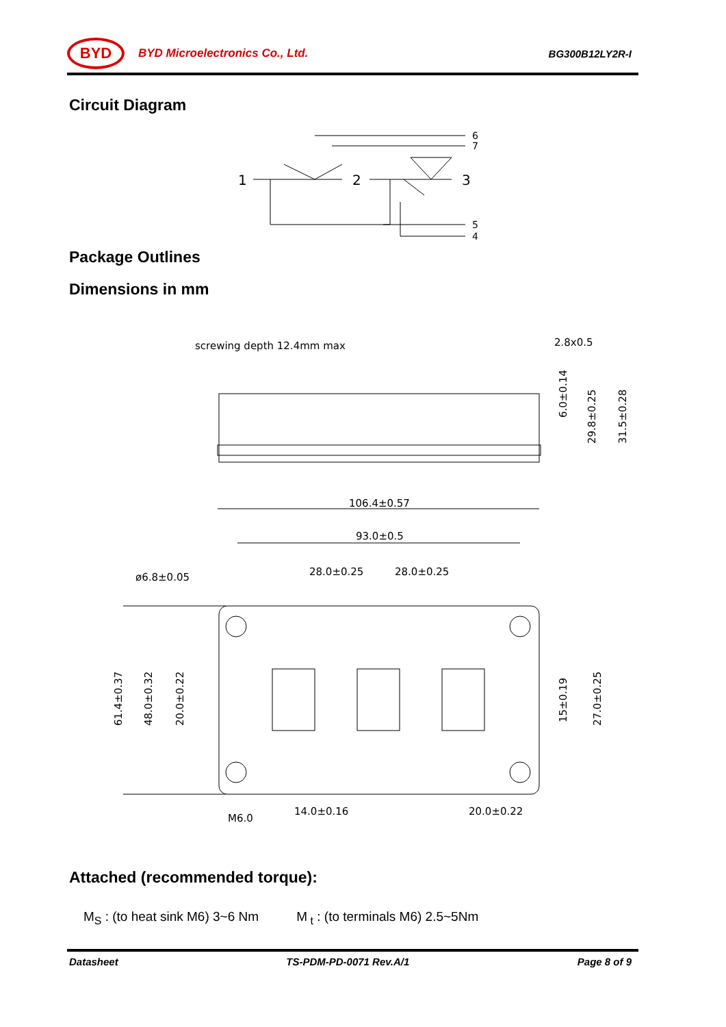BYD
BYD Microelectronics Co., Ltd. BG300B12LY2R-I
Circuit Diagram
1
2
3
6
7
5
4
Package Outlines
Dimensions in mm
screwing depth 12.4mm max
2.8x0.5
106.4±0.57
93.0±0.5
28.0±0.25
28.0±0.25
ø6.8±0.05
14.0±0.16
20.0±0.22
M6.0
6.0±0.14
29.8±0.25
31.5±0.28
61.4±0.37
48.0±0.32
20.0±0.22
15±0.19
27.0±0.25
Attached (recommended torque):
M<sub>S</sub> : (to heat sink M6) 3~6 Nm M<sub>t</sub> : (to terminals M6) 2.5~5Nm
Datasheet TS-PDM-PD-0071 Rev.A/1 Page 8 of 9